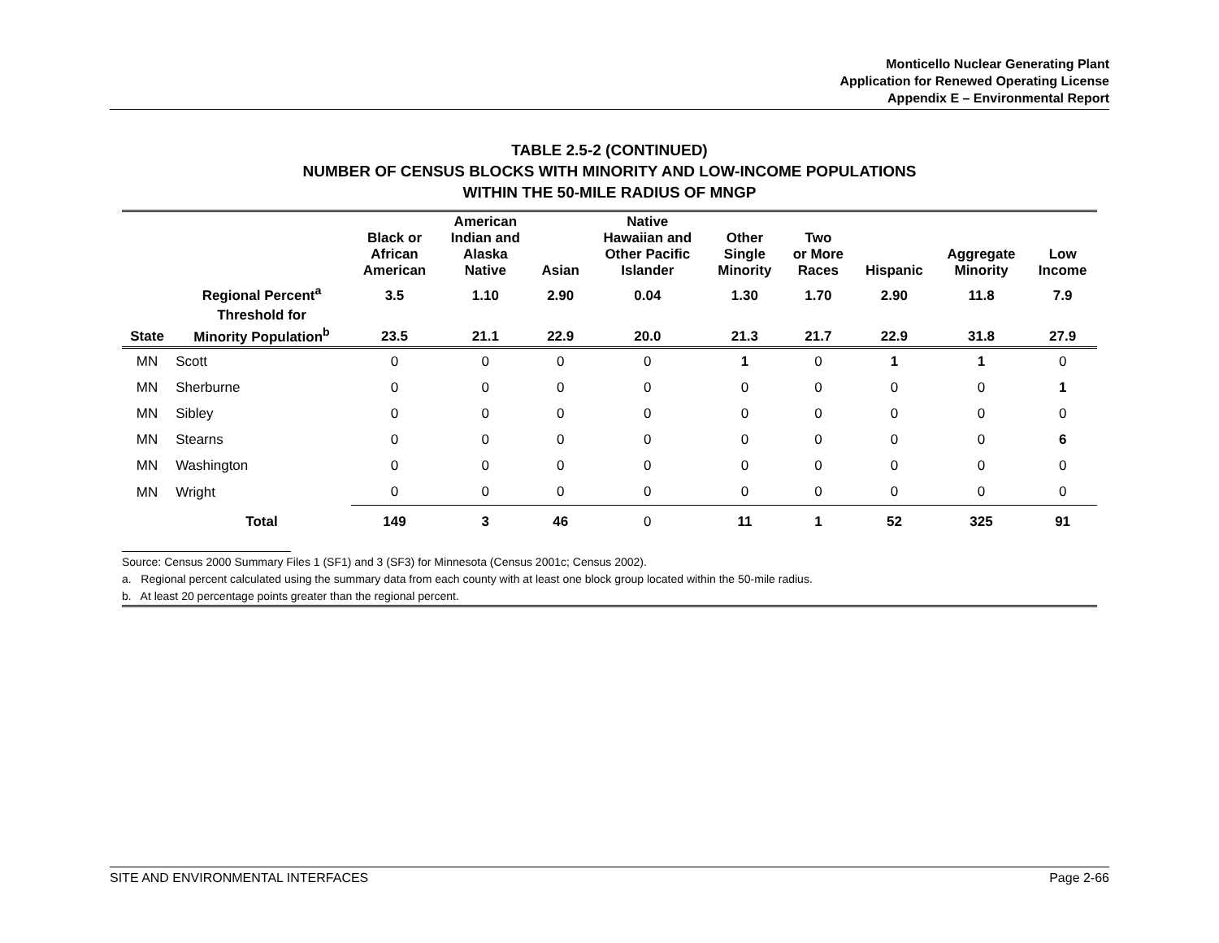Monticello Nuclear Generating Plant
Application for Renewed Operating License
Appendix E – Environmental Report
TABLE 2.5-2 (CONTINUED)
NUMBER OF CENSUS BLOCKS WITH MINORITY AND LOW-INCOME POPULATIONS
WITHIN THE 50-MILE RADIUS OF MNGP
| | | Black or African American | American Indian and Alaska Native | Asian | Native Hawaiian and Other Pacific Islander | Other Single Minority | Two or More Races | Hispanic | Aggregate Minority | Low Income |
| --- | --- | --- | --- | --- | --- | --- | --- | --- | --- | --- |
| | Regional Percent<sup>a</sup> | 3.5 | 1.10 | 2.90 | 0.04 | 1.30 | 1.70 | 2.90 | 11.8 | 7.9 |
| State | Threshold for Minority Population<sup>b</sup> | 23.5 | 21.1 | 22.9 | 20.0 | 21.3 | 21.7 | 22.9 | 31.8 | 27.9 |
| MN | Scott | 0 | 0 | 0 | 0 | 1 | 0 | 1 | 1 | 0 |
| MN | Sherburne | 0 | 0 | 0 | 0 | 0 | 0 | 0 | 0 | 1 |
| MN | Sibley | 0 | 0 | 0 | 0 | 0 | 0 | 0 | 0 | 0 |
| MN | Stearns | 0 | 0 | 0 | 0 | 0 | 0 | 0 | 0 | 6 |
| MN | Washington | 0 | 0 | 0 | 0 | 0 | 0 | 0 | 0 | 0 |
| MN | Wright | 0 | 0 | 0 | 0 | 0 | 0 | 0 | 0 | 0 |
| | Total | 149 | 3 | 46 | 0 | 11 | 1 | 52 | 325 | 91 |
Source: Census 2000 Summary Files 1 (SF1) and 3 (SF3) for Minnesota (Census 2001c; Census 2002).
a. Regional percent calculated using the summary data from each county with at least one block group located within the 50-mile radius.
b. At least 20 percentage points greater than the regional percent.
SITE AND ENVIRONMENTAL INTERFACES Page 2-66